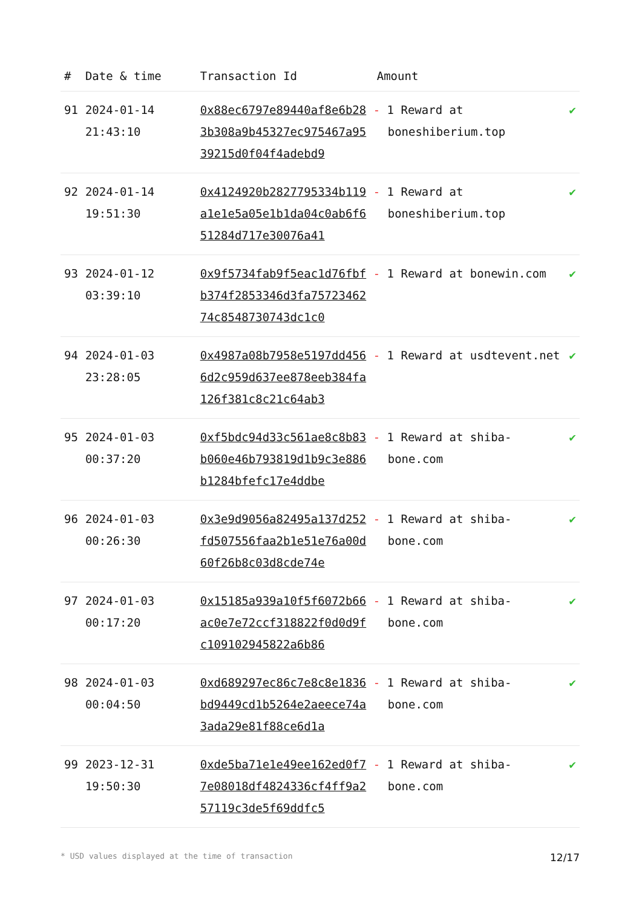| # | Date & time | Transaction Id | Amount | |
| --- | --- | --- | --- | --- |
| 91 | 2024-01-14 21:43:10 | 0x88ec6797e89440af8e6b283b308a9b45327ec975467a9539215d0f04f4adebd9 | - 1 Reward at boneshiberium.top | ✔ |
| 92 | 2024-01-14 19:51:30 | 0x4124920b2827795334b119a1e1e5a05e1b1da04c0ab6f651284d717e30076a41 | - 1 Reward at boneshiberium.top | ✔ |
| 93 | 2024-01-12 03:39:10 | 0x9f5734fab9f5eac1d76fbfb374f2853346d3fa7572346274c8548730743dc1c0 | - 1 Reward at bonewin.com | ✔ |
| 94 | 2024-01-03 23:28:05 | 0x4987a08b7958e5197dd4566d2c959d637ee878eeb384fa126f381c8c21c64ab3 | - 1 Reward at usdtevent.net | ✔ |
| 95 | 2024-01-03 00:37:20 | 0xf5bdc94d33c561ae8c8b83b060e46b793819d1b9c3e886b1284bfefc17e4ddbe | - 1 Reward at shiba-bone.com | ✔ |
| 96 | 2024-01-03 00:26:30 | 0x3e9d9056a82495a137d252fd507556faa2b1e51e76a00d60f26b8c03d8cde74e | - 1 Reward at shiba-bone.com | ✔ |
| 97 | 2024-01-03 00:17:20 | 0x15185a939a10f5f6072b66ac0e7e72ccf318822f0d0d9fc109102945822a6b86 | - 1 Reward at shiba-bone.com | ✔ |
| 98 | 2024-01-03 00:04:50 | 0xd689297ec86c7e8c8e1836bd9449cd1b5264e2aeece74a3ada29e81f88ce6d1a | - 1 Reward at shiba-bone.com | ✔ |
| 99 | 2023-12-31 19:50:30 | 0xde5ba71e1e49ee162ed0f77e08018df4824336cf4ff9a257119c3de5f69ddfc5 | - 1 Reward at shiba-bone.com | ✔ |
* USD values displayed at the time of transaction 12/17